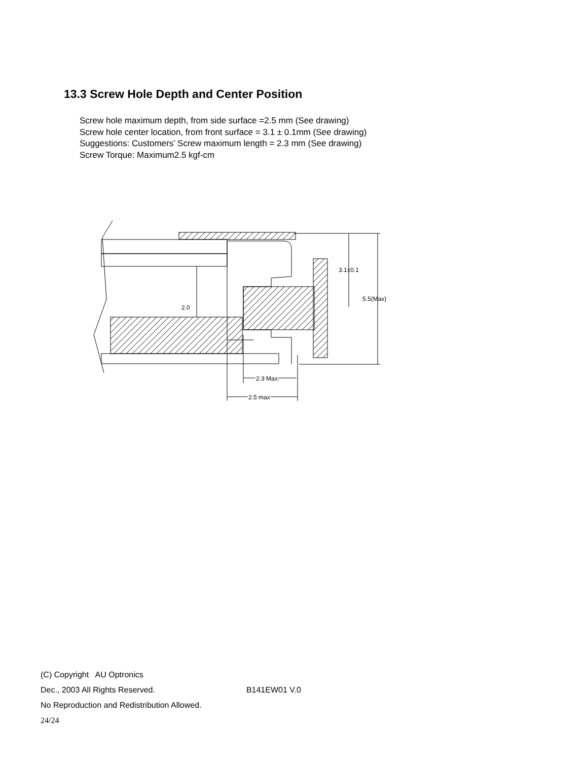13.3 Screw Hole Depth and Center Position
Screw hole maximum depth, from side surface =2.5 mm (See drawing)
Screw hole center location, from front surface = 3.1 ± 0.1mm (See drawing)
Suggestions: Customers’ Screw maximum length = 2.3 mm (See drawing)
Screw Torque: Maximum2.5 kgf-cm
3.1±0.1
5.5(Max)
2.0
2.3 Max.
2.5 max
(C) Copyright AU Optronics
Dec., 2003 All Rights Reserved. B141EW01 V.0
No Reproduction and Redistribution Allowed.
24/24